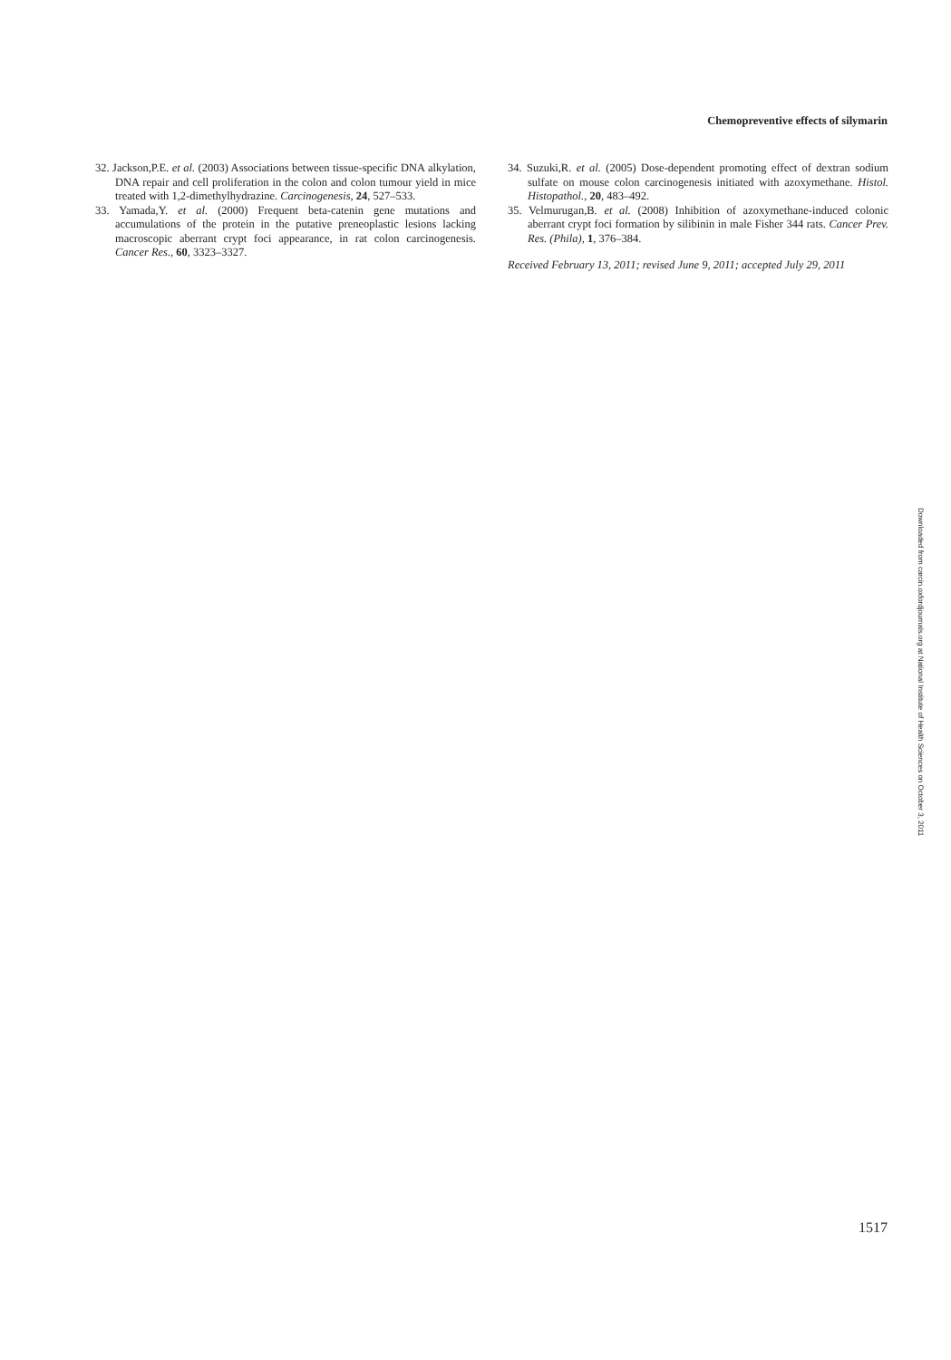Chemopreventive effects of silymarin
32. Jackson,P.E. et al. (2003) Associations between tissue-specific DNA alkylation, DNA repair and cell proliferation in the colon and colon tumour yield in mice treated with 1,2-dimethylhydrazine. Carcinogenesis, 24, 527–533.
33. Yamada,Y. et al. (2000) Frequent beta-catenin gene mutations and accumulations of the protein in the putative preneoplastic lesions lacking macroscopic aberrant crypt foci appearance, in rat colon carcinogenesis. Cancer Res., 60, 3323–3327.
34. Suzuki,R. et al. (2005) Dose-dependent promoting effect of dextran sodium sulfate on mouse colon carcinogenesis initiated with azoxymethane. Histol. Histopathol., 20, 483–492.
35. Velmurugan,B. et al. (2008) Inhibition of azoxymethane-induced colonic aberrant crypt foci formation by silibinin in male Fisher 344 rats. Cancer Prev. Res. (Phila), 1, 376–384.
Received February 13, 2011; revised June 9, 2011; accepted July 29, 2011
Downloaded from carcin.oxfordjournals.org at National Institute of Health Sciences on October 3, 2011
1517